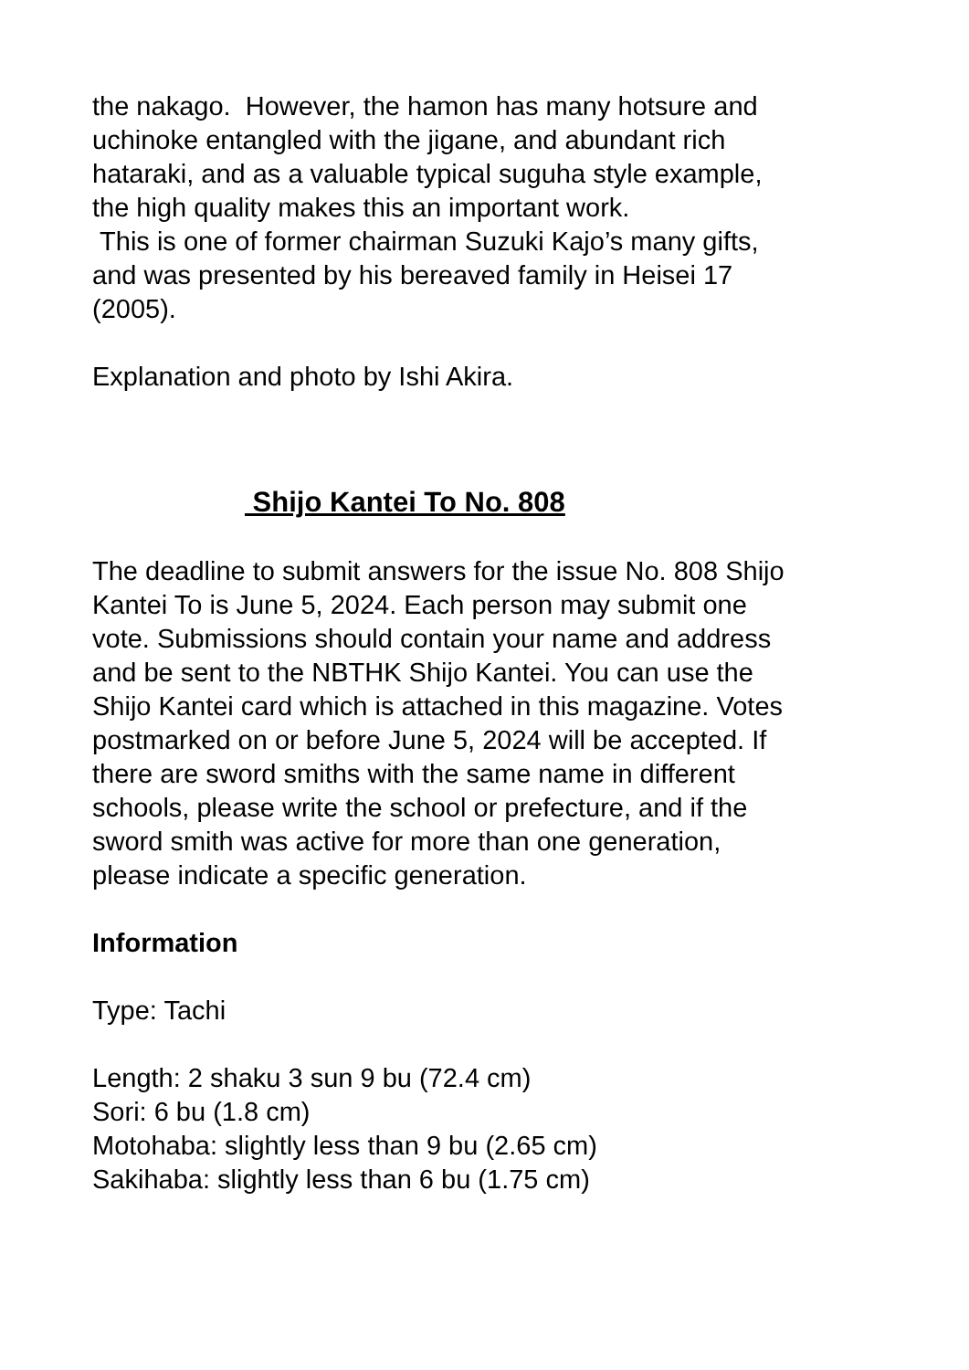the nakago. However, the hamon has many hotsure and uchinoke entangled with the jigane, and abundant rich hataraki, and as a valuable typical suguha style example, the high quality makes this an important work.
This is one of former chairman Suzuki Kajo’s many gifts, and was presented by his bereaved family in Heisei 17 (2005).
Explanation and photo by Ishi Akira.
Shijo Kantei To No. 808
The deadline to submit answers for the issue No. 808 Shijo Kantei To is June 5, 2024. Each person may submit one vote. Submissions should contain your name and address and be sent to the NBTHK Shijo Kantei. You can use the Shijo Kantei card which is attached in this magazine. Votes postmarked on or before June 5, 2024 will be accepted. If there are sword smiths with the same name in different schools, please write the school or prefecture, and if the sword smith was active for more than one generation, please indicate a specific generation.
Information
Type: Tachi
Length: 2 shaku 3 sun 9 bu (72.4 cm)
Sori: 6 bu (1.8 cm)
Motohaba: slightly less than 9 bu (2.65 cm)
Sakihaba: slightly less than 6 bu (1.75 cm)